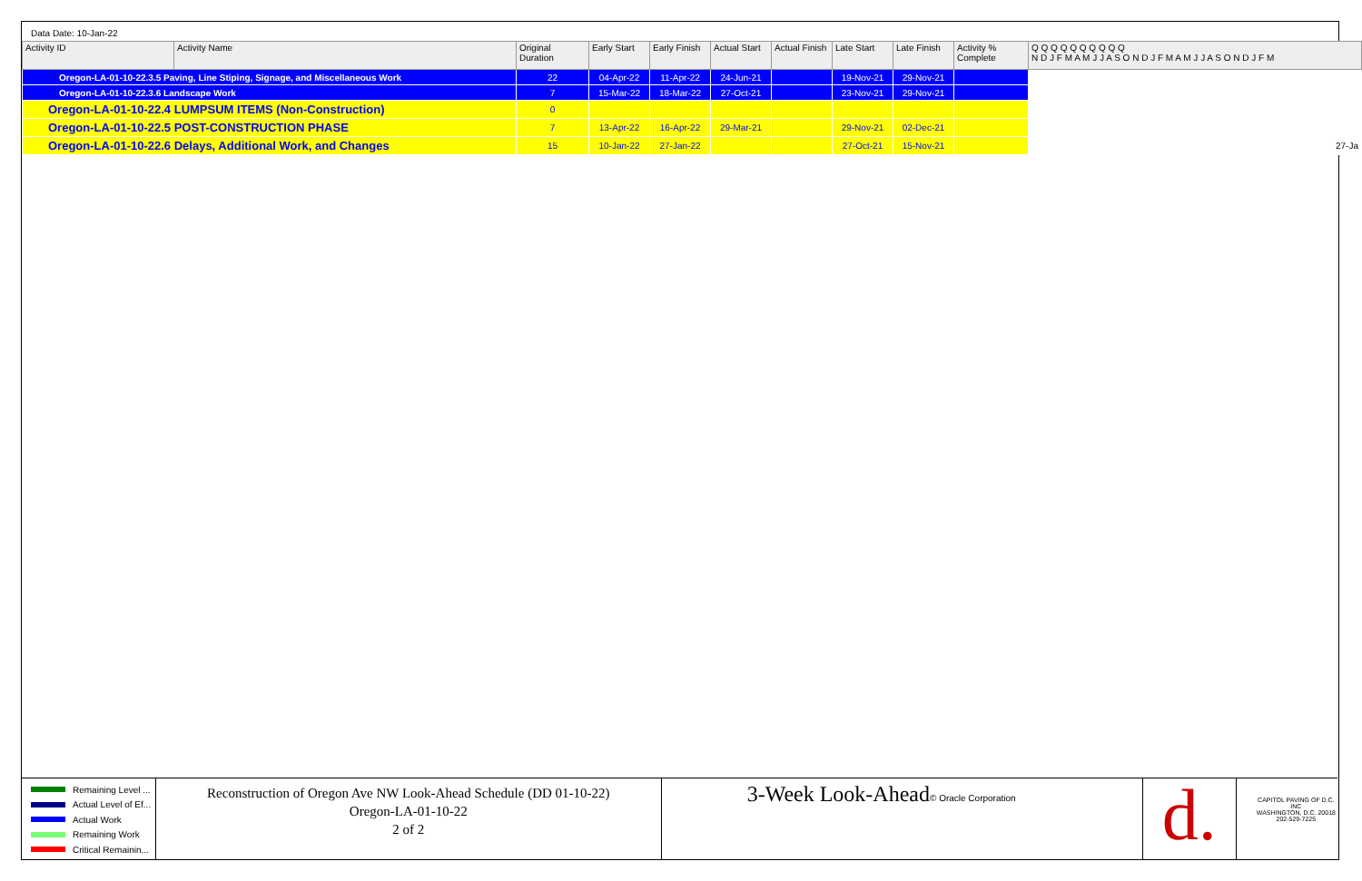Data Date: 10-Jan-22
| Activity ID | Activity Name | Original Duration | Early Start | Early Finish | Actual Start | Actual Finish | Late Start | Late Finish | Activity % Complete | Q Q Q Q Q Q Q Q Q Q N D J F M A M J J A S O N D J F M A M J J A S O N D J F M |
| --- | --- | --- | --- | --- | --- | --- | --- | --- | --- | --- |
| Oregon-LA-01-10-22.3.5 Paving, Line Stiping, Signage, and Miscellaneous Work | | 22 | 04-Apr-22 | 11-Apr-22 | 24-Jun-21 | | 19-Nov-21 | 29-Nov-21 | | |
| Oregon-LA-01-10-22.3.6 Landscape Work | | 7 | 15-Mar-22 | 18-Mar-22 | 27-Oct-21 | | 23-Nov-21 | 29-Nov-21 | | |
| Oregon-LA-01-10-22.4 LUMPSUM ITEMS (Non-Construction) | | 0 | | | | | | | | |
| Oregon-LA-01-10-22.5 POST-CONSTRUCTION PHASE | | 7 | 13-Apr-22 | 16-Apr-22 | 29-Mar-21 | | 29-Nov-21 | 02-Dec-21 | | |
| Oregon-LA-01-10-22.6 Delays, Additional Work, and Changes | | 15 | 10-Jan-22 | 27-Jan-22 | | | 27-Oct-21 | 15-Nov-21 | | 27-Ja |
Remaining Level ...
Actual Level of Ef...
Actual Work
Remaining Work
Critical Remainin...
Reconstruction of Oregon Ave NW Look-Ahead Schedule (DD 01-10-22)
Oregon-LA-01-10-22
2 of 2
3-Week Look-Ahead© Oracle Corporation
d.
CAPITOL PAVING OF D.C. INC
WASHINGTON, D.C. 20018
202-529-7225